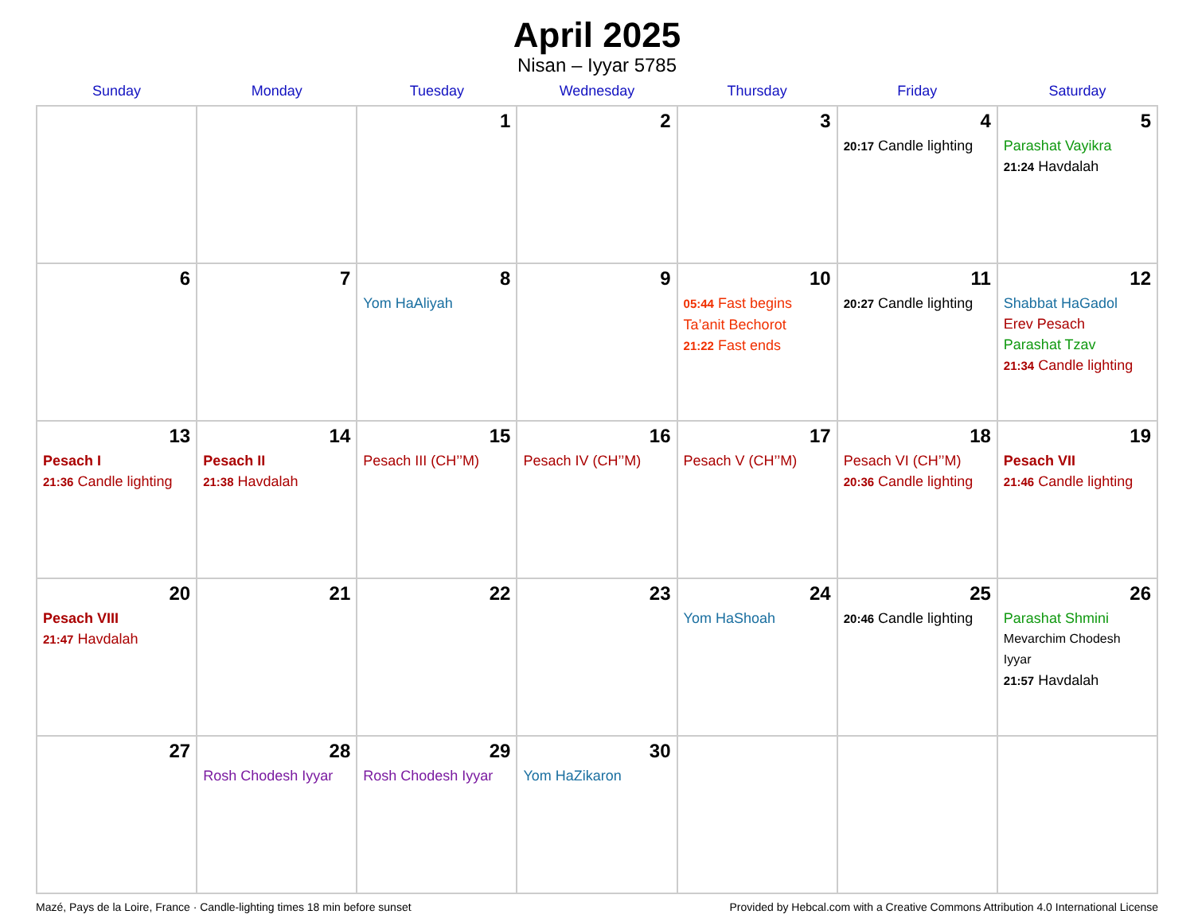April 2025
Nisan – Iyyar 5785
| Sunday | Monday | Tuesday | Wednesday | Thursday | Friday | Saturday |
| --- | --- | --- | --- | --- | --- | --- |
| | | 1 | 2 | 3 | 4 20:17 Candle lighting | 5 Parashat Vayikra 21:24 Havdalah |
| 6 | 7 | 8 Yom HaAliyah | 9 | 10 05:44 Fast begins Ta’anit Bechorot 21:22 Fast ends | 11 20:27 Candle lighting | 12 Shabbat HaGadol Erev Pesach Parashat Tzav 21:34 Candle lighting |
| 13 Pesach I 21:36 Candle lighting | 14 Pesach II 21:38 Havdalah | 15 Pesach III (CH’’M) | 16 Pesach IV (CH’’M) | 17 Pesach V (CH’’M) | 18 Pesach VI (CH’’M) 20:36 Candle lighting | 19 Pesach VII 21:46 Candle lighting |
| 20 Pesach VIII 21:47 Havdalah | 21 | 22 | 23 | 24 Yom HaShoah | 25 20:46 Candle lighting | 26 Parashat Shmini Mevarchim Chodesh Iyyar 21:57 Havdalah |
| 27 | 28 Rosh Chodesh Iyyar | 29 Rosh Chodesh Iyyar | 30 Yom HaZikaron | | | |
Mazé, Pays de la Loire, France · Candle-lighting times 18 min before sunset Provided by Hebcal.com with a Creative Commons Attribution 4.0 International License